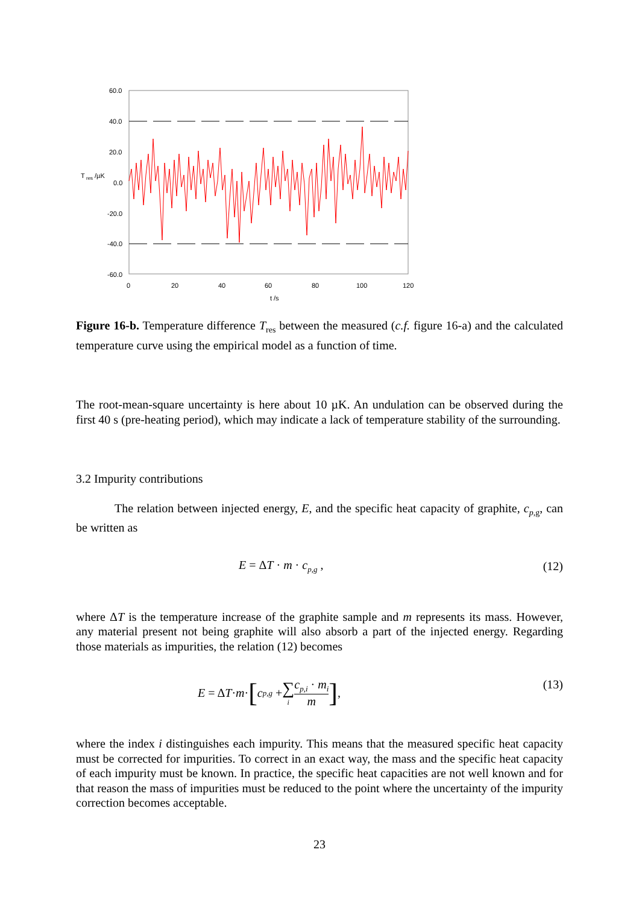60.0
40.0
20.0
0.0
-20.0
-40.0
-60.0
T
res
/µK
0
20
40
60
80
100
120
t
/s
Figure 16-b. Temperature difference T<sub>res</sub> between the measured (c.f. figure 16-a) and the calculated temperature curve using the empirical model as a function of time.
The root-mean-square uncertainty is here about 10 µK. An undulation can be observed during the first 40 s (pre-heating period), which may indicate a lack of temperature stability of the surrounding.
3.2 Impurity contributions
The relation between injected energy, E, and the specific heat capacity of graphite, c<sub>p,g</sub>, can be written as
E = ΔT · m · c<sub>p,g</sub> , (12)
where ΔT is the temperature increase of the graphite sample and m represents its mass. However, any material present not being graphite will also absorb a part of the injected energy. Regarding those materials as impurities, the relation (12) becomes
E = Δ T · m · [ c<sub>p,g</sub> + ∑ i c<sub>p,i</sub> · m<sub>i</sub> m], (13)
where the index i distinguishes each impurity. This means that the measured specific heat capacity must be corrected for impurities. To correct in an exact way, the mass and the specific heat capacity of each impurity must be known. In practice, the specific heat capacities are not well known and for that reason the mass of impurities must be reduced to the point where the uncertainty of the impurity correction becomes acceptable.
23